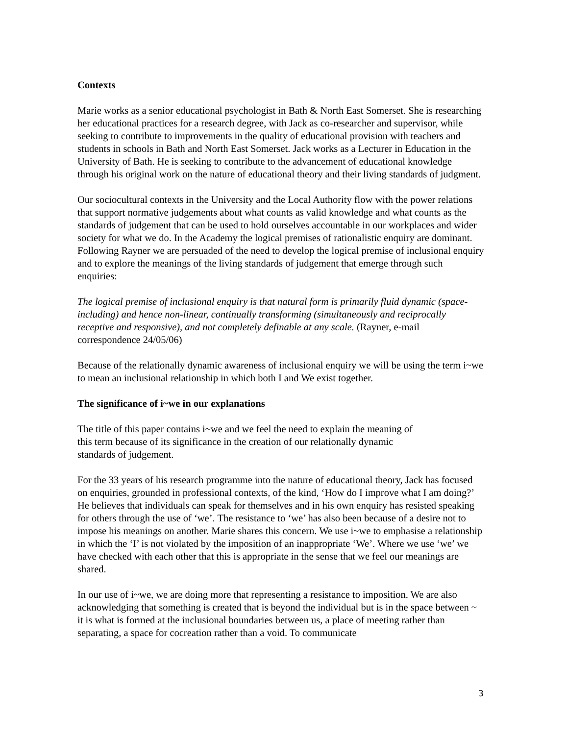Contexts
Marie works as a senior educational psychologist in Bath & North East Somerset. She is researching her educational practices for a research degree, with Jack as co-researcher and supervisor, while seeking to contribute to improvements in the quality of educational provision with teachers and students in schools in Bath and North East Somerset. Jack works as a Lecturer in Education in the University of Bath. He is seeking to contribute to the advancement of educational knowledge through his original work on the nature of educational theory and their living standards of judgment.
Our sociocultural contexts in the University and the Local Authority flow with the power relations that support normative judgements about what counts as valid knowledge and what counts as the standards of judgement that can be used to hold ourselves accountable in our workplaces and wider society for what we do. In the Academy the logical premises of rationalistic enquiry are dominant. Following Rayner we are persuaded of the need to develop the logical premise of inclusional enquiry and to explore the meanings of the living standards of judgement that emerge through such enquiries:
The logical premise of inclusional enquiry is that natural form is primarily fluid dynamic (space-including) and hence non-linear, continually transforming (simultaneously and reciprocally receptive and responsive), and not completely definable at any scale. (Rayner, e-mail correspondence 24/05/06)
Because of the relationally dynamic awareness of inclusional enquiry we will be using the term i~we to mean an inclusional relationship in which both I and We exist together.
The significance of i~we in our explanations
The title of this paper contains i~we and we feel the need to explain the meaning of
this term because of its significance in the creation of our relationally dynamic
standards of judgement.
For the 33 years of his research programme into the nature of educational theory, Jack has focused on enquiries, grounded in professional contexts, of the kind, ‘How do I improve what I am doing?’ He believes that individuals can speak for themselves and in his own enquiry has resisted speaking for others through the use of ‘we’. The resistance to ‘we’ has also been because of a desire not to impose his meanings on another. Marie shares this concern. We use i~we to emphasise a relationship in which the ‘I’ is not violated by the imposition of an inappropriate ‘We’. Where we use ‘we’ we have checked with each other that this is appropriate in the sense that we feel our meanings are shared.
In our use of i~we, we are doing more that representing a resistance to imposition. We are also acknowledging that something is created that is beyond the individual but is in the space between ~ it is what is formed at the inclusional boundaries between us, a place of meeting rather than separating, a space for cocreation rather than a void. To communicate
3